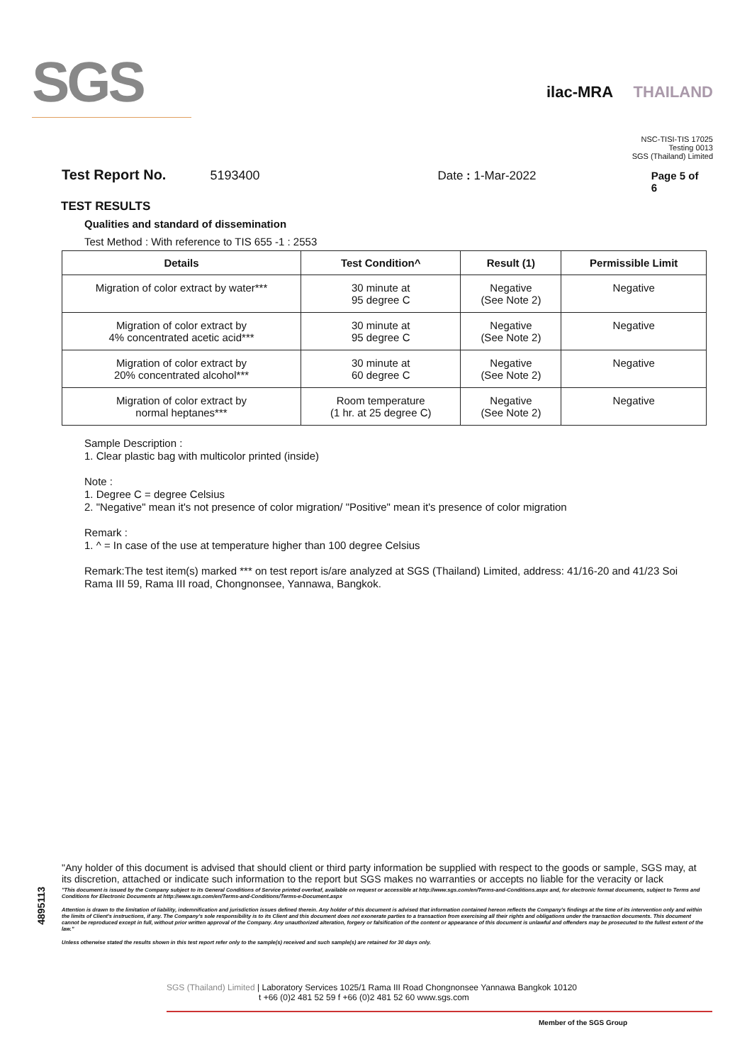SGS
ilac-MRA THAILAND
NSC-TISI-TIS 17025
Testing 0013
SGS (Thailand) Limited
Test Report No. 5193400 Date : 1-Mar-2022 Page 5 of 6
TEST RESULTS
Qualities and standard of dissemination
Test Method : With reference to TIS 655 -1 : 2553
| Details | Test Condition^ | Result (1) | Permissible Limit |
| --- | --- | --- | --- |
| Migration of color extract by water*** | 30 minute at 95 degree C | Negative (See Note 2) | Negative |
| Migration of color extract by 4% concentrated acetic acid*** | 30 minute at 95 degree C | Negative (See Note 2) | Negative |
| Migration of color extract by 20% concentrated alcohol*** | 30 minute at 60 degree C | Negative (See Note 2) | Negative |
| Migration of color extract by normal heptanes*** | Room temperature (1 hr. at 25 degree C) | Negative (See Note 2) | Negative |
Sample Description :
1. Clear plastic bag with multicolor printed (inside)
Note :
1. Degree C = degree Celsius
2. "Negative" mean it's not presence of color migration/ "Positive" mean it's presence of color migration
Remark :
1. ^ = In case of the use at temperature higher than 100 degree Celsius
Remark:The test item(s) marked *** on test report is/are analyzed at SGS (Thailand) Limited, address: 41/16-20 and 41/23 Soi Rama III 59, Rama III road, Chongnonsee, Yannawa, Bangkok.
4895113
"Any holder of this document is advised that should client or third party information be supplied with respect to the goods or sample, SGS may, at its discretion, attached or indicate such information to the report but SGS makes no warranties or accepts no liable for the veracity or lack
"This document is issued by the Company subject to its General Conditions of Service printed overleaf, available on request or accessible at http://www.sgs.com/en/Terms-and-Conditions.aspx and, for electronic format documents, subject to Terms and Conditions for Electronic Documents at http://www.sgs.com/en/Terms-and-Conditions/Terms-e-Document.aspx
Attention is drawn to the limitation of liability, indemnification and jurisdiction issues defined therein. Any holder of this document is advised that information contained hereon reflects the Company's findings at the time of its intervention only and within the limits of Client's instructions, if any. The Company's sole responsibility is to its Client and this document does not exonerate parties to a transaction from exercising all their rights and obligations under the transaction documents. This document cannot be reproduced except in full, without prior written approval of the Company. Any unauthorized alteration, forgery or falsification of the content or appearance of this document is unlawful and offenders may be prosecuted to the fullest extent of the law."
Unless otherwise stated the results shown in this test report refer only to the sample(s) received and such sample(s) are retained for 30 days only.
SGS (Thailand) Limited | Laboratory Services 1025/1 Rama III Road Chongnonsee Yannawa Bangkok 10120
t +66 (0)2 481 52 59 f +66 (0)2 481 52 60 www.sgs.com
Member of the SGS Group